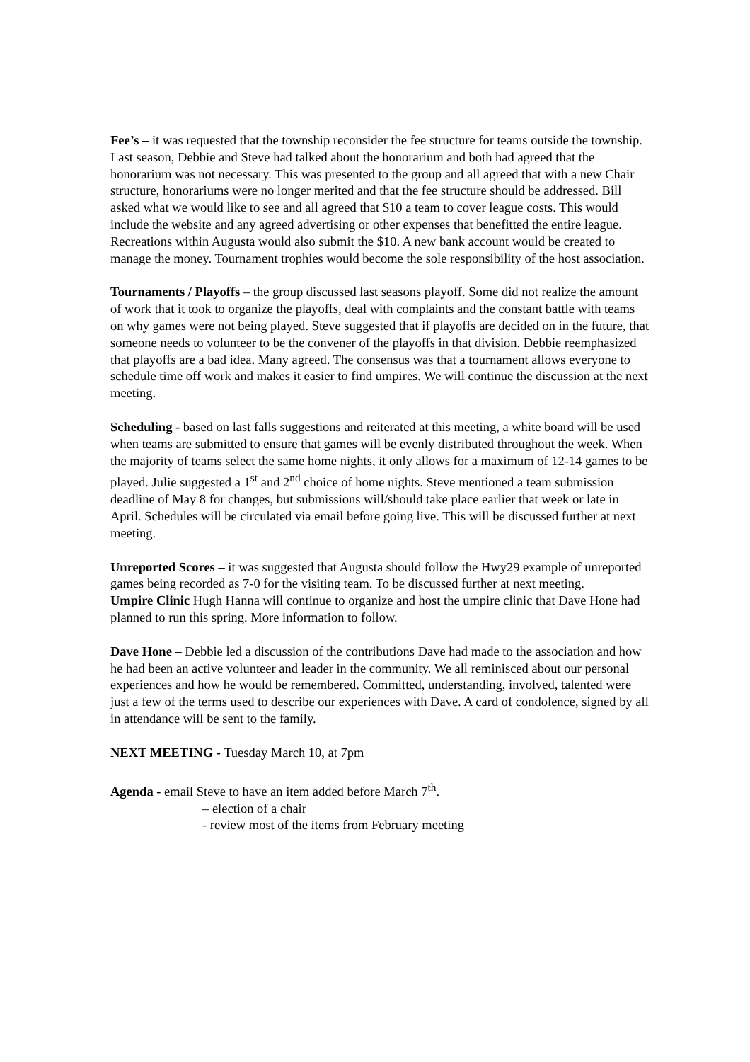Fee’s – it was requested that the township reconsider the fee structure for teams outside the township. Last season, Debbie and Steve had talked about the honorarium and both had agreed that the honorarium was not necessary. This was presented to the group and all agreed that with a new Chair structure, honorariums were no longer merited and that the fee structure should be addressed. Bill asked what we would like to see and all agreed that $10 a team to cover league costs. This would include the website and any agreed advertising or other expenses that benefitted the entire league. Recreations within Augusta would also submit the $10. A new bank account would be created to manage the money. Tournament trophies would become the sole responsibility of the host association.
Tournaments / Playoffs – the group discussed last seasons playoff. Some did not realize the amount of work that it took to organize the playoffs, deal with complaints and the constant battle with teams on why games were not being played. Steve suggested that if playoffs are decided on in the future, that someone needs to volunteer to be the convener of the playoffs in that division. Debbie reemphasized that playoffs are a bad idea. Many agreed. The consensus was that a tournament allows everyone to schedule time off work and makes it easier to find umpires. We will continue the discussion at the next meeting.
Scheduling - based on last falls suggestions and reiterated at this meeting, a white board will be used when teams are submitted to ensure that games will be evenly distributed throughout the week. When the majority of teams select the same home nights, it only allows for a maximum of 12-14 games to be played. Julie suggested a 1<sup>st</sup> and 2<sup>nd</sup> choice of home nights. Steve mentioned a team submission deadline of May 8 for changes, but submissions will/should take place earlier that week or late in April. Schedules will be circulated via email before going live. This will be discussed further at next meeting.
Unreported Scores – it was suggested that Augusta should follow the Hwy29 example of unreported games being recorded as 7-0 for the visiting team. To be discussed further at next meeting.
Umpire Clinic Hugh Hanna will continue to organize and host the umpire clinic that Dave Hone had planned to run this spring. More information to follow.
Dave Hone – Debbie led a discussion of the contributions Dave had made to the association and how he had been an active volunteer and leader in the community. We all reminisced about our personal experiences and how he would be remembered. Committed, understanding, involved, talented were just a few of the terms used to describe our experiences with Dave. A card of condolence, signed by all in attendance will be sent to the family.
NEXT MEETING - Tuesday March 10, at 7pm
Agenda - email Steve to have an item added before March 7<sup>th</sup>.
– election of a chair
- review most of the items from February meeting